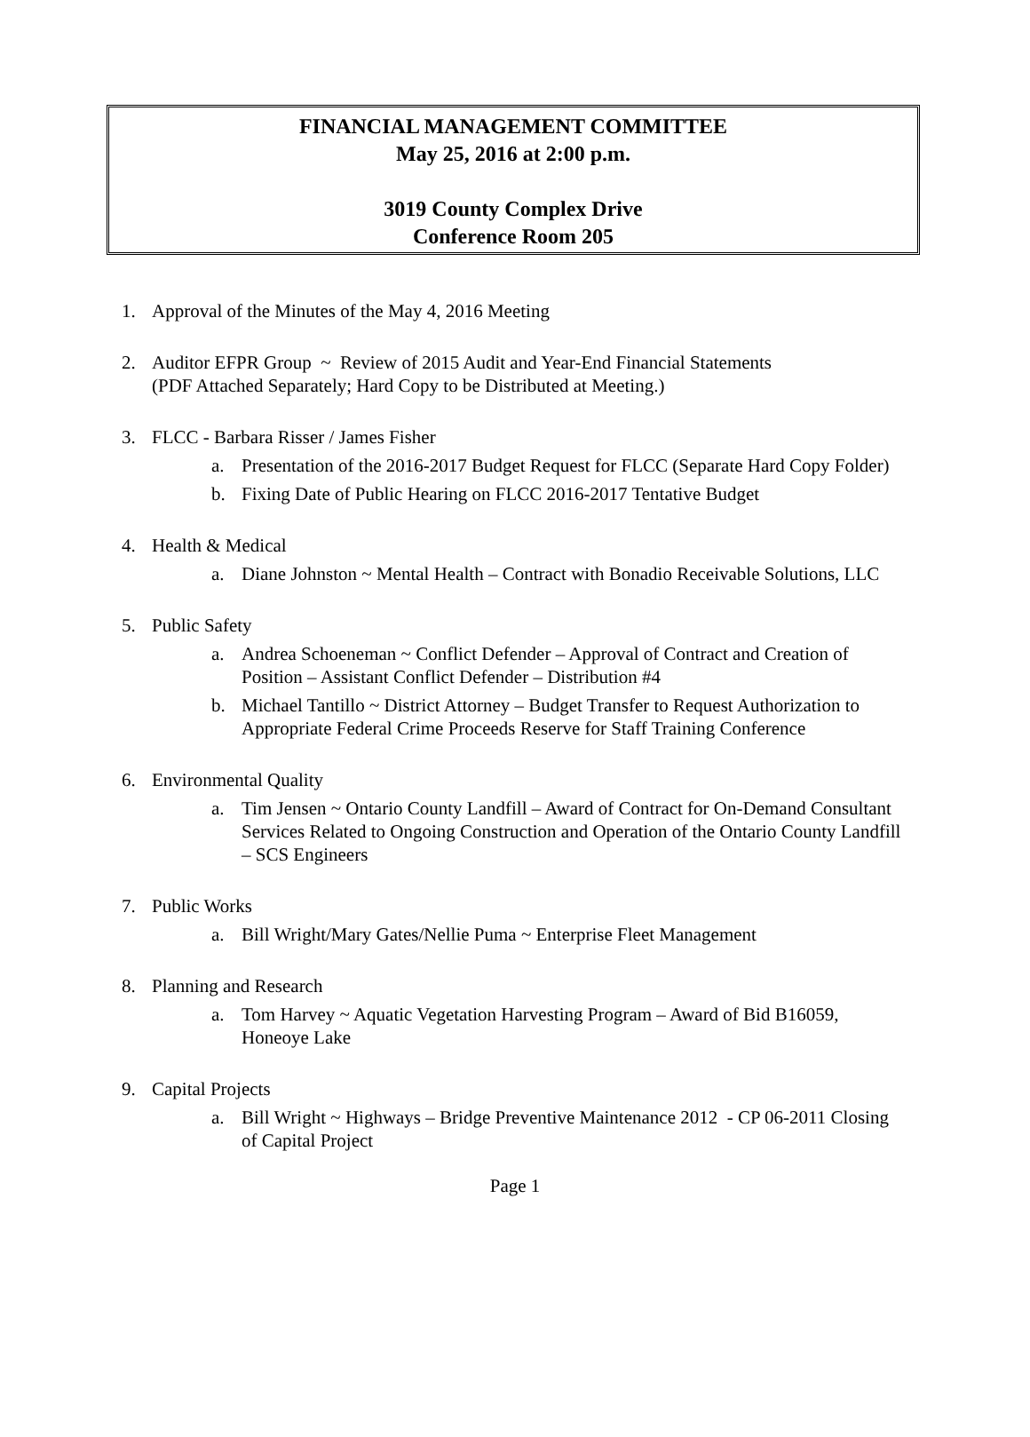FINANCIAL MANAGEMENT COMMITTEE
May 25, 2016 at 2:00 p.m.
3019 County Complex Drive
Conference Room 205
1. Approval of the Minutes of the May 4, 2016 Meeting
2. Auditor EFPR Group ~ Review of 2015 Audit and Year-End Financial Statements
(PDF Attached Separately; Hard Copy to be Distributed at Meeting.)
3. FLCC - Barbara Risser / James Fisher
a. Presentation of the 2016-2017 Budget Request for FLCC (Separate Hard Copy Folder)
b. Fixing Date of Public Hearing on FLCC 2016-2017 Tentative Budget
4. Health & Medical
a. Diane Johnston ~ Mental Health – Contract with Bonadio Receivable Solutions, LLC
5. Public Safety
a. Andrea Schoeneman ~ Conflict Defender – Approval of Contract and Creation of Position – Assistant Conflict Defender – Distribution #4
b. Michael Tantillo ~ District Attorney – Budget Transfer to Request Authorization to Appropriate Federal Crime Proceeds Reserve for Staff Training Conference
6. Environmental Quality
a. Tim Jensen ~ Ontario County Landfill – Award of Contract for On-Demand Consultant Services Related to Ongoing Construction and Operation of the Ontario County Landfill – SCS Engineers
7. Public Works
a. Bill Wright/Mary Gates/Nellie Puma ~ Enterprise Fleet Management
8. Planning and Research
a. Tom Harvey ~ Aquatic Vegetation Harvesting Program – Award of Bid B16059, Honeoye Lake
9. Capital Projects
a. Bill Wright ~ Highways – Bridge Preventive Maintenance 2012 - CP 06-2011 Closing of Capital Project
Page 1